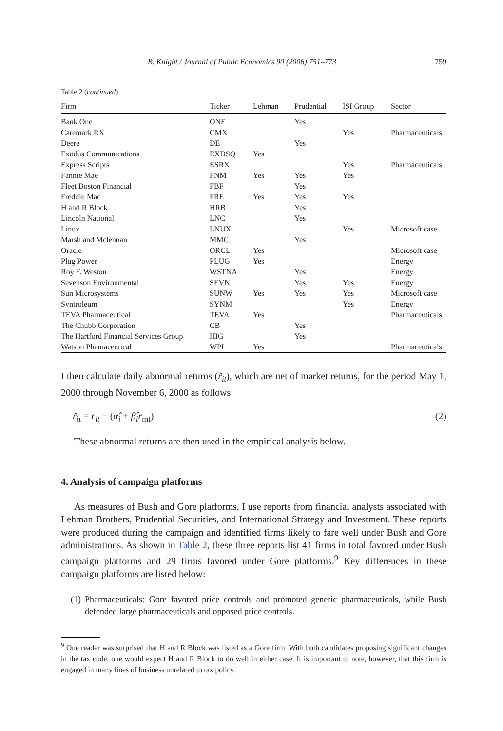B. Knight / Journal of Public Economics 90 (2006) 751–773 759
Table 2 (continued)
| Firm | Ticker | Lehman | Prudential | ISI Group | Sector |
| --- | --- | --- | --- | --- | --- |
| Bank One | ONE | | Yes | | |
| Caremark RX | CMX | | | Yes | Pharmaceuticals |
| Deere | DE | | Yes | | |
| Exodus Communications | EXDSQ | Yes | | | |
| Express Scripts | ESRX | | | Yes | Pharmaceuticals |
| Fannie Mae | FNM | Yes | Yes | Yes | |
| Fleet Boston Financial | FBF | | Yes | | |
| Freddie Mac | FRE | Yes | Yes | Yes | |
| H and R Block | HRB | | Yes | | |
| Lincoln National | LNC | | Yes | | |
| Linux | LNUX | | | Yes | Microsoft case |
| Marsh and Mclennan | MMC | | Yes | | |
| Oracle | ORCL | Yes | | | Microsoft case |
| Plug Power | PLUG | Yes | | | Energy |
| Roy F. Weston | WSTNA | | Yes | | Energy |
| Sevenson Environmental | SEVN | | Yes | Yes | Energy |
| Sun Microsystems | SUNW | Yes | Yes | Yes | Microsoft case |
| Syntroleum | SYNM | | | Yes | Energy |
| TEVA Pharmaceutical | TEVA | Yes | | | Pharmaceuticals |
| The Chubb Corporation | CB | | Yes | | |
| The Hartford Financial Services Group | HIG | | Yes | | |
| Watson Phamaceutical | WPI | Yes | | | Pharmaceuticals |
I then calculate daily abnormal returns (r̃<sub>it</sub>), which are net of market returns, for the period May 1, 2000 through November 6, 2000 as follows:
r̃<sub>it</sub> = r<sub>it</sub> − (α̂<sub>i</sub> + β̂<sub>i</sub>r<sub>mt</sub>) (2)
These abnormal returns are then used in the empirical analysis below.
4. Analysis of campaign platforms
As measures of Bush and Gore platforms, I use reports from financial analysts associated with Lehman Brothers, Prudential Securities, and International Strategy and Investment. These reports were produced during the campaign and identified firms likely to fare well under Bush and Gore administrations. As shown in Table 2, these three reports list 41 firms in total favored under Bush campaign platforms and 29 firms favored under Gore platforms.<sup>9</sup> Key differences in these campaign platforms are listed below:
(1) Pharmaceuticals: Gore favored price controls and promoted generic pharmaceuticals, while Bush defended large pharmaceuticals and opposed price controls.
<sup>9</sup> One reader was surprised that H and R Block was listed as a Gore firm. With both candidates proposing significant changes in the tax code, one would expect H and R Block to do well in either case. It is important to note, however, that this firm is engaged in many lines of business unrelated to tax policy.